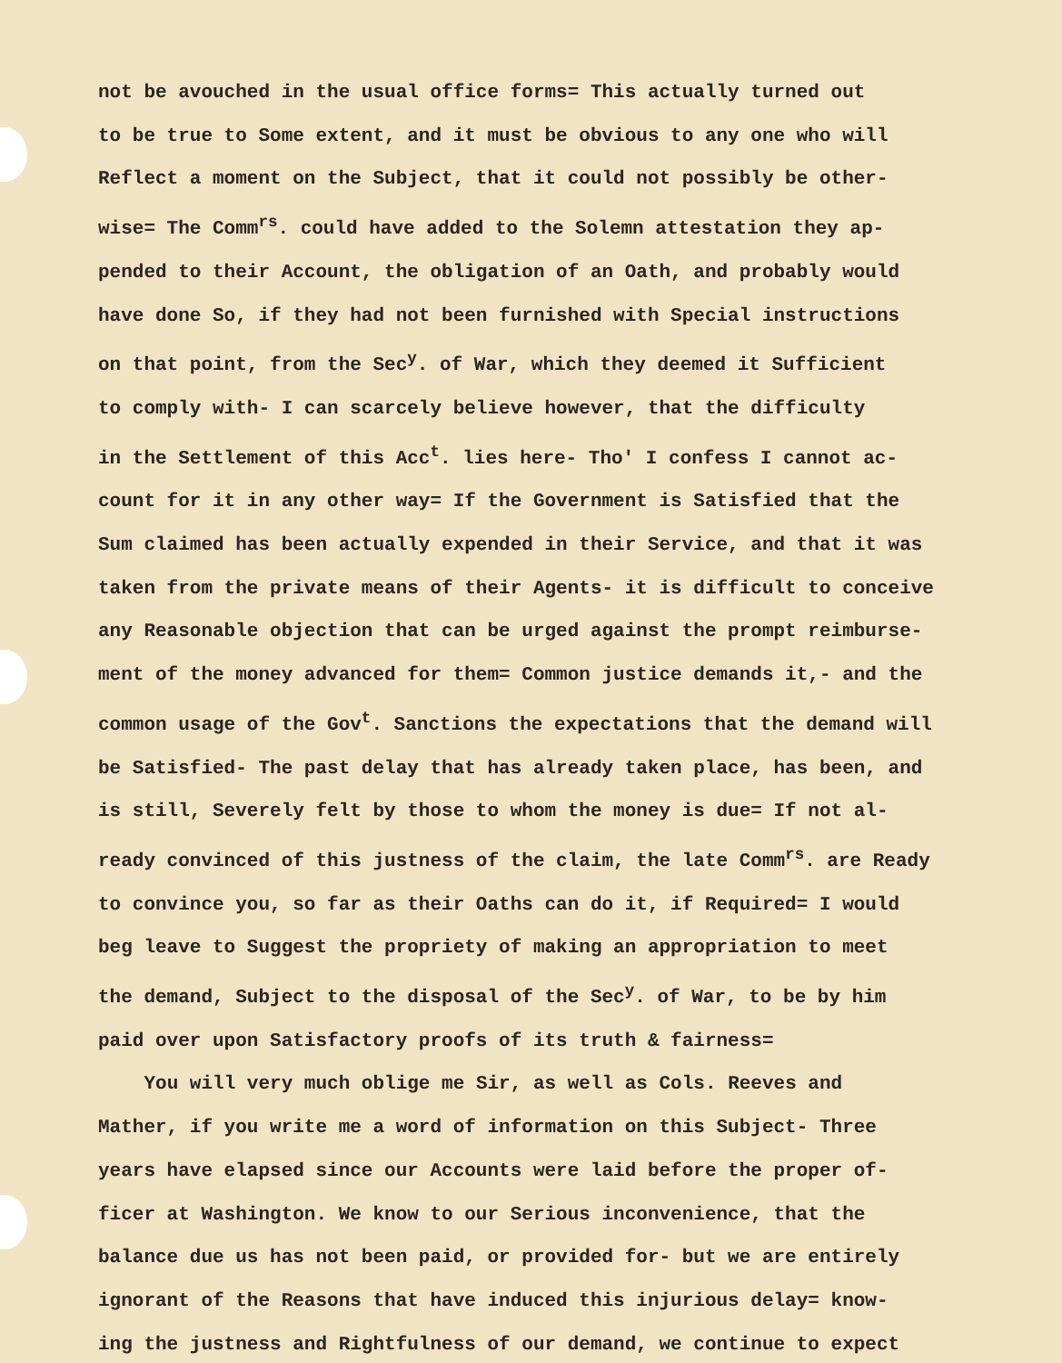not be avouched in the usual office forms= This actually turned out to be true to Some extent, and it must be obvious to any one who will Reflect a moment on the Subject, that it could not possibly be other- wise= The Comm<sup>rs</sup>. could have added to the Solemn attestation they ap- pended to their Account, the obligation of an Oath, and probably would have done So, if they had not been furnished with Special instructions on that point, from the Sec<sup>y</sup>. of War, which they deemed it Sufficient to comply with- I can scarcely believe however, that the difficulty in the Settlement of this Acc<sup>t</sup>. lies here- Tho' I confess I cannot ac- count for it in any other way= If the Government is Satisfied that the Sum claimed has been actually expended in their Service, and that it was taken from the private means of their Agents- it is difficult to conceive any Reasonable objection that can be urged against the prompt reimburse- ment of the money advanced for them= Common justice demands it,- and the common usage of the Gov<sup>t</sup>. Sanctions the expectations that the demand will be Satisfied- The past delay that has already taken place, has been, and is still, Severely felt by those to whom the money is due= If not al- ready convinced of this justness of the claim, the late Comm<sup>rs</sup>. are Ready to convince you, so far as their Oaths can do it, if Required= I would beg leave to Suggest the propriety of making an appropriation to meet the demand, Subject to the disposal of the Sec<sup>y</sup>. of War, to be by him paid over upon Satisfactory proofs of its truth & fairness=
You will very much oblige me Sir, as well as Cols. Reeves and Mather, if you write me a word of information on this Subject- Three years have elapsed since our Accounts were laid before the proper of- ficer at Washington. We know to our Serious inconvenience, that the balance due us has not been paid, or provided for- but we are entirely ignorant of the Reasons that have induced this injurious delay= know- ing the justness and Rightfulness of our demand, we continue to expect